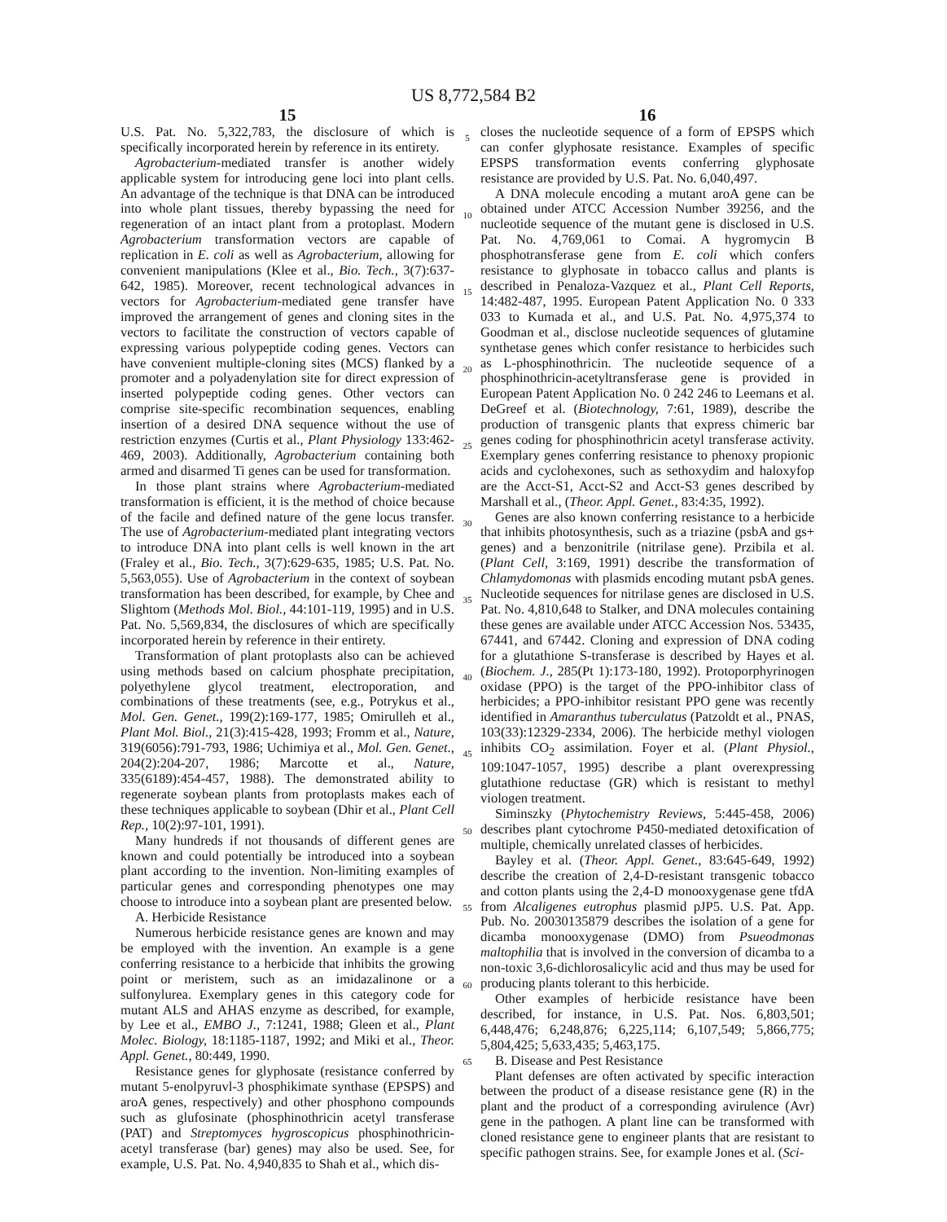US 8,772,584 B2
15
U.S. Pat. No. 5,322,783, the disclosure of which is specifically incorporated herein by reference in its entirety.
Agrobacterium-mediated transfer is another widely applicable system for introducing gene loci into plant cells. An advantage of the technique is that DNA can be introduced into whole plant tissues, thereby bypassing the need for regeneration of an intact plant from a protoplast. Modern Agrobacterium transformation vectors are capable of replication in E. coli as well as Agrobacterium, allowing for convenient manipulations (Klee et al., Bio. Tech., 3(7):637-642, 1985). Moreover, recent technological advances in vectors for Agrobacterium-mediated gene transfer have improved the arrangement of genes and cloning sites in the vectors to facilitate the construction of vectors capable of expressing various polypeptide coding genes. Vectors can have convenient multiple-cloning sites (MCS) flanked by a promoter and a polyadenylation site for direct expression of inserted polypeptide coding genes. Other vectors can comprise site-specific recombination sequences, enabling insertion of a desired DNA sequence without the use of restriction enzymes (Curtis et al., Plant Physiology 133:462-469, 2003). Additionally, Agrobacterium containing both armed and disarmed Ti genes can be used for transformation.
In those plant strains where Agrobacterium-mediated transformation is efficient, it is the method of choice because of the facile and defined nature of the gene locus transfer. The use of Agrobacterium-mediated plant integrating vectors to introduce DNA into plant cells is well known in the art (Fraley et al., Bio. Tech., 3(7):629-635, 1985; U.S. Pat. No. 5,563,055). Use of Agrobacterium in the context of soybean transformation has been described, for example, by Chee and Slightom (Methods Mol. Biol., 44:101-119, 1995) and in U.S. Pat. No. 5,569,834, the disclosures of which are specifically incorporated herein by reference in their entirety.
Transformation of plant protoplasts also can be achieved using methods based on calcium phosphate precipitation, polyethylene glycol treatment, electroporation, and combinations of these treatments (see, e.g., Potrykus et al., Mol. Gen. Genet., 199(2):169-177, 1985; Omirulleh et al., Plant Mol. Biol., 21(3):415-428, 1993; Fromm et al., Nature, 319(6056):791-793, 1986; Uchimiya et al., Mol. Gen. Genet., 204(2):204-207, 1986; Marcotte et al., Nature, 335(6189):454-457, 1988). The demonstrated ability to regenerate soybean plants from protoplasts makes each of these techniques applicable to soybean (Dhir et al., Plant Cell Rep., 10(2):97-101, 1991).
Many hundreds if not thousands of different genes are known and could potentially be introduced into a soybean plant according to the invention. Non-limiting examples of particular genes and corresponding phenotypes one may choose to introduce into a soybean plant are presented below.
A. Herbicide Resistance
Numerous herbicide resistance genes are known and may be employed with the invention. An example is a gene conferring resistance to a herbicide that inhibits the growing point or meristem, such as an imidazalinone or a sulfonylurea. Exemplary genes in this category code for mutant ALS and AHAS enzyme as described, for example, by Lee et al., EMBO J., 7:1241, 1988; Gleen et al., Plant Molec. Biology, 18:1185-1187, 1992; and Miki et al., Theor. Appl. Genet., 80:449, 1990.
Resistance genes for glyphosate (resistance conferred by mutant 5-enolpyruvl-3 phosphikimate synthase (EPSPS) and aroA genes, respectively) and other phosphono compounds such as glufosinate (phosphinothricin acetyl transferase (PAT) and Streptomyces hygroscopicus phosphinothricin-acetyl transferase (bar) genes) may also be used. See, for example, U.S. Pat. No. 4,940,835 to Shah et al., which dis-
5
10
15
20
25
30
35
40
45
50
55
60
65
16
closes the nucleotide sequence of a form of EPSPS which can confer glyphosate resistance. Examples of specific EPSPS transformation events conferring glyphosate resistance are provided by U.S. Pat. No. 6,040,497.
A DNA molecule encoding a mutant aroA gene can be obtained under ATCC Accession Number 39256, and the nucleotide sequence of the mutant gene is disclosed in U.S. Pat. No. 4,769,061 to Comai. A hygromycin B phosphotransferase gene from E. coli which confers resistance to glyphosate in tobacco callus and plants is described in Penaloza-Vazquez et al., Plant Cell Reports, 14:482-487, 1995. European Patent Application No. 0 333 033 to Kumada et al., and U.S. Pat. No. 4,975,374 to Goodman et al., disclose nucleotide sequences of glutamine synthetase genes which confer resistance to herbicides such as L-phosphinothricin. The nucleotide sequence of a phosphinothricin-acetyltransferase gene is provided in European Patent Application No. 0 242 246 to Leemans et al. DeGreef et al. (Biotechnology, 7:61, 1989), describe the production of transgenic plants that express chimeric bar genes coding for phosphinothricin acetyl transferase activity. Exemplary genes conferring resistance to phenoxy propionic acids and cyclohexones, such as sethoxydim and haloxyfop are the Acct-S1, Acct-S2 and Acct-S3 genes described by Marshall et al., (Theor. Appl. Genet., 83:4:35, 1992).
Genes are also known conferring resistance to a herbicide that inhibits photosynthesis, such as a triazine (psbA and gs+ genes) and a benzonitrile (nitrilase gene). Przibila et al. (Plant Cell, 3:169, 1991) describe the transformation of Chlamydomonas with plasmids encoding mutant psbA genes. Nucleotide sequences for nitrilase genes are disclosed in U.S. Pat. No. 4,810,648 to Stalker, and DNA molecules containing these genes are available under ATCC Accession Nos. 53435, 67441, and 67442. Cloning and expression of DNA coding for a glutathione S-transferase is described by Hayes et al. (Biochem. J., 285(Pt 1):173-180, 1992). Protoporphyrinogen oxidase (PPO) is the target of the PPO-inhibitor class of herbicides; a PPO-inhibitor resistant PPO gene was recently identified in Amaranthus tuberculatus (Patzoldt et al., PNAS, 103(33):12329-2334, 2006). The herbicide methyl viologen inhibits CO<sub>2</sub> assimilation. Foyer et al. (Plant Physiol., 109:1047-1057, 1995) describe a plant overexpressing glutathione reductase (GR) which is resistant to methyl viologen treatment.
Siminszky (Phytochemistry Reviews, 5:445-458, 2006) describes plant cytochrome P450-mediated detoxification of multiple, chemically unrelated classes of herbicides.
Bayley et al. (Theor. Appl. Genet., 83:645-649, 1992) describe the creation of 2,4-D-resistant transgenic tobacco and cotton plants using the 2,4-D monooxygenase gene tfdA from Alcaligenes eutrophus plasmid pJP5. U.S. Pat. App. Pub. No. 20030135879 describes the isolation of a gene for dicamba monooxygenase (DMO) from Psueodmonas maltophilia that is involved in the conversion of dicamba to a non-toxic 3,6-dichlorosalicylic acid and thus may be used for producing plants tolerant to this herbicide.
Other examples of herbicide resistance have been described, for instance, in U.S. Pat. Nos. 6,803,501; 6,448,476; 6,248,876; 6,225,114; 6,107,549; 5,866,775; 5,804,425; 5,633,435; 5,463,175.
B. Disease and Pest Resistance
Plant defenses are often activated by specific interaction between the product of a disease resistance gene (R) in the plant and the product of a corresponding avirulence (Avr) gene in the pathogen. A plant line can be transformed with cloned resistance gene to engineer plants that are resistant to specific pathogen strains. See, for example Jones et al. (Sci-